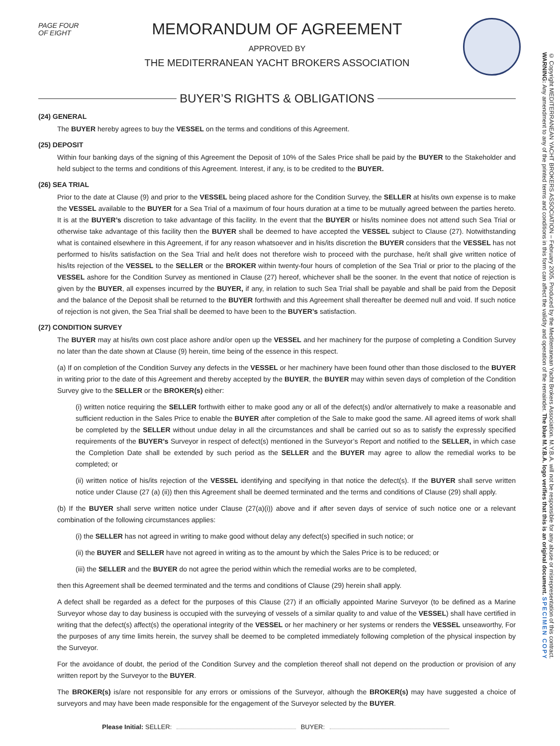© Copyright MEDITERRANEAN YACHT BROKERS ASSOCIATION – February 2005. Produced by the Mediterranean Yacht Brokers Association. M.Y.B.A. will not be responsible for any abuse or misrepresentation of this contract.
WARNING: Any amendment to any of the printed terms and conditions in this form can affect the validity and operation of the remainder. The blue M.Y.B.A. logo verifies that this is an original document. SPECIMEN COPY
PAGE FOUR
OF EIGHT
MEMORANDUM OF AGREEMENT
APPROVED BY
THE MEDITERRANEAN YACHT BROKERS ASSOCIATION
BUYER’S RIGHTS & OBLIGATIONS
(24) GENERAL
The BUYER hereby agrees to buy the VESSEL on the terms and conditions of this Agreement.
(25) DEPOSIT
Within four banking days of the signing of this Agreement the Deposit of 10% of the Sales Price shall be paid by the BUYER to the Stakeholder and held subject to the terms and conditions of this Agreement. Interest, if any, is to be credited to the BUYER.
(26) SEA TRIAL
Prior to the date at Clause (9) and prior to the VESSEL being placed ashore for the Condition Survey, the SELLER at his/its own expense is to make the VESSEL available to the BUYER for a Sea Trial of a maximum of four hours duration at a time to be mutually agreed between the parties hereto. It is at the BUYER’s discretion to take advantage of this facility. In the event that the BUYER or his/its nominee does not attend such Sea Trial or otherwise take advantage of this facility then the BUYER shall be deemed to have accepted the VESSEL subject to Clause (27). Notwithstanding what is contained elsewhere in this Agreement, if for any reason whatsoever and in his/its discretion the BUYER considers that the VESSEL has not performed to his/its satisfaction on the Sea Trial and he/it does not therefore wish to proceed with the purchase, he/it shall give written notice of his/its rejection of the VESSEL to the SELLER or the BROKER within twenty-four hours of completion of the Sea Trial or prior to the placing of the VESSEL ashore for the Condition Survey as mentioned in Clause (27) hereof, whichever shall be the sooner. In the event that notice of rejection is given by the BUYER, all expenses incurred by the BUYER, if any, in relation to such Sea Trial shall be payable and shall be paid from the Deposit and the balance of the Deposit shall be returned to the BUYER forthwith and this Agreement shall thereafter be deemed null and void. If such notice of rejection is not given, the Sea Trial shall be deemed to have been to the BUYER’s satisfaction.
(27) CONDITION SURVEY
The BUYER may at his/its own cost place ashore and/or open up the VESSEL and her machinery for the purpose of completing a Condition Survey no later than the date shown at Clause (9) herein, time being of the essence in this respect.
(a) If on completion of the Condition Survey any defects in the VESSEL or her machinery have been found other than those disclosed to the BUYER in writing prior to the date of this Agreement and thereby accepted by the BUYER, the BUYER may within seven days of completion of the Condition Survey give to the SELLER or the BROKER(s) either:
(i) written notice requiring the SELLER forthwith either to make good any or all of the defect(s) and/or alternatively to make a reasonable and sufficient reduction in the Sales Price to enable the BUYER after completion of the Sale to make good the same. All agreed items of work shall be completed by the SELLER without undue delay in all the circumstances and shall be carried out so as to satisfy the expressly specified requirements of the BUYER’s Surveyor in respect of defect(s) mentioned in the Surveyor’s Report and notified to the SELLER, in which case the Completion Date shall be extended by such period as the SELLER and the BUYER may agree to allow the remedial works to be completed; or
(ii) written notice of his/its rejection of the VESSEL identifying and specifying in that notice the defect(s). If the BUYER shall serve written notice under Clause (27 (a) (ii)) then this Agreement shall be deemed terminated and the terms and conditions of Clause (29) shall apply.
(b) If the BUYER shall serve written notice under Clause (27(a)(i)) above and if after seven days of service of such notice one or a relevant combination of the following circumstances applies:
(i) the SELLER has not agreed in writing to make good without delay any defect(s) specified in such notice; or
(ii) the BUYER and SELLER have not agreed in writing as to the amount by which the Sales Price is to be reduced; or
(iii) the SELLER and the BUYER do not agree the period within which the remedial works are to be completed,
then this Agreement shall be deemed terminated and the terms and conditions of Clause (29) herein shall apply.
A defect shall be regarded as a defect for the purposes of this Clause (27) if an officially appointed Marine Surveyor (to be defined as a Marine Surveyor whose day to day business is occupied with the surveying of vessels of a similar quality to and value of the VESSEL) shall have certified in writing that the defect(s) affect(s) the operational integrity of the VESSEL or her machinery or her systems or renders the VESSEL unseaworthy, For the purposes of any time limits herein, the survey shall be deemed to be completed immediately following completion of the physical inspection by the Surveyor.
For the avoidance of doubt, the period of the Condition Survey and the completion thereof shall not depend on the production or provision of any written report by the Surveyor to the BUYER.
The BROKER(s) is/are not responsible for any errors or omissions of the Surveyor, although the BROKER(s) may have suggested a choice of surveyors and may have been made responsible for the engagement of the Surveyor selected by the BUYER.
Please Initial: SELLER: BUYER: